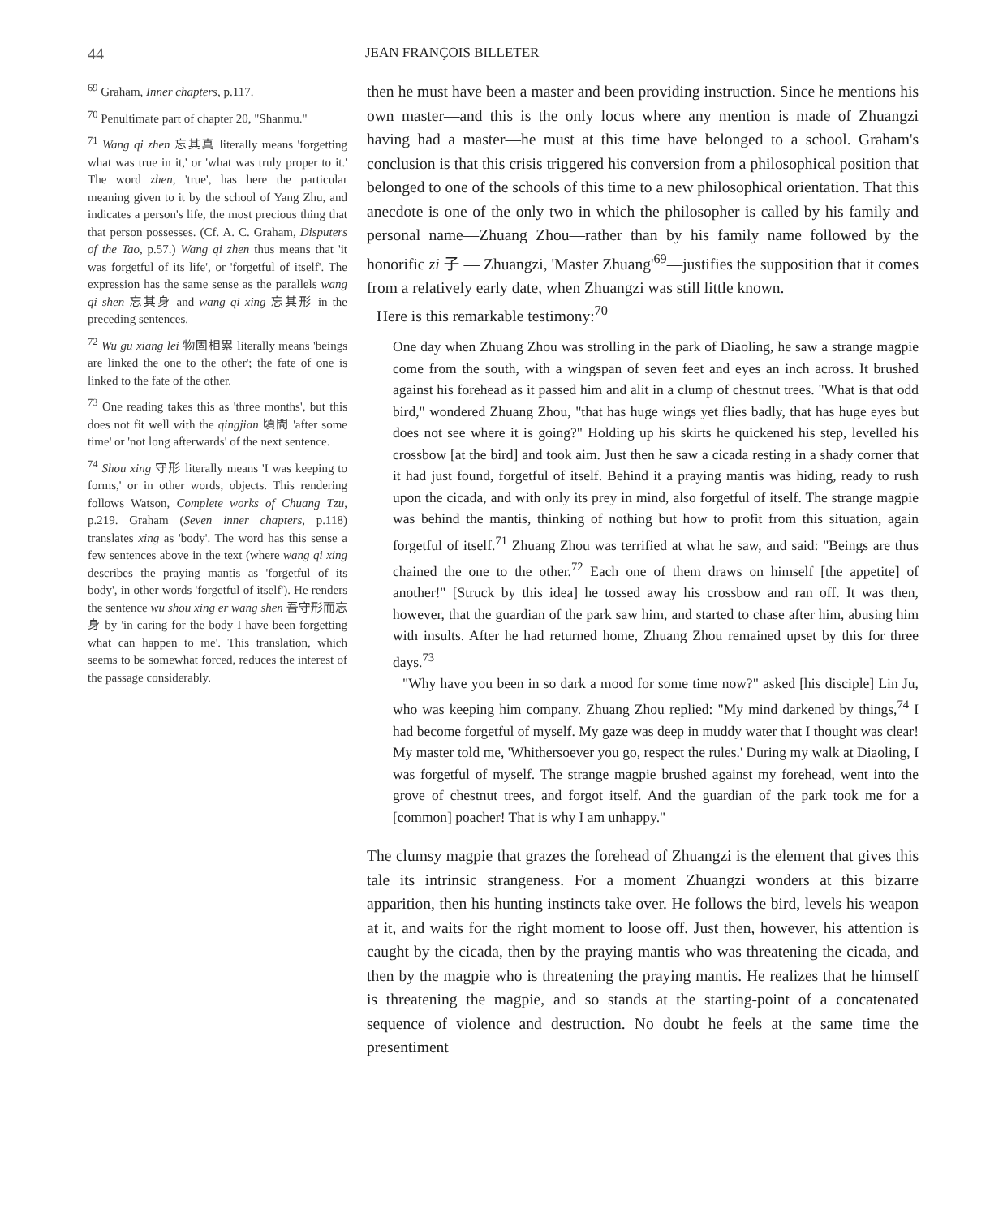44
JEAN FRANÇOIS BILLETER
<sup>69</sup> Graham, Inner chapters, p.117.
<sup>70</sup> Penultimate part of chapter 20, "Shanmu."
<sup>71</sup> Wang qi zhen 忘其真 literally means 'forgetting what was true in it,' or 'what was truly proper to it.' The word zhen, 'true', has here the particular meaning given to it by the school of Yang Zhu, and indicates a person's life, the most precious thing that that person possesses. (Cf. A. C. Graham, Disputers of the Tao, p.57.) Wang qi zhen thus means that 'it was forgetful of its life', or 'forgetful of itself'. The expression has the same sense as the parallels wang qi shen 忘其身 and wang qi xing 忘其形 in the preceding sentences.
<sup>72</sup> Wu gu xiang lei 物固相累 literally means 'beings are linked the one to the other'; the fate of one is linked to the fate of the other.
<sup>73</sup> One reading takes this as 'three months', but this does not fit well with the qingjian 頃間 'after some time' or 'not long afterwards' of the next sentence.
<sup>74</sup> Shou xing 守形 literally means 'I was keeping to forms,' or in other words, objects. This rendering follows Watson, Complete works of Chuang Tzu, p.219. Graham (Seven inner chapters, p.118) translates xing as 'body'. The word has this sense a few sentences above in the text (where wang qi xing describes the praying mantis as 'forgetful of its body', in other words 'forgetful of itself'). He renders the sentence wu shou xing er wang shen 吾守形而忘身 by 'in caring for the body I have been forgetting what can happen to me'. This translation, which seems to be somewhat forced, reduces the interest of the passage considerably.
then he must have been a master and been providing instruction. Since he mentions his own master—and this is the only locus where any mention is made of Zhuangzi having had a master—he must at this time have belonged to a school. Graham's conclusion is that this crisis triggered his conversion from a philosophical position that belonged to one of the schools of this time to a new philosophical orientation. That this anecdote is one of the only two in which the philosopher is called by his family and personal name—Zhuang Zhou—rather than by his family name followed by the honorific zi 子 — Zhuangzi, 'Master Zhuang'<sup>69</sup>—justifies the supposition that it comes from a relatively early date, when Zhuangzi was still little known.
Here is this remarkable testimony:<sup>70</sup>
One day when Zhuang Zhou was strolling in the park of Diaoling, he saw a strange magpie come from the south, with a wingspan of seven feet and eyes an inch across. It brushed against his forehead as it passed him and alit in a clump of chestnut trees. "What is that odd bird," wondered Zhuang Zhou, "that has huge wings yet flies badly, that has huge eyes but does not see where it is going?" Holding up his skirts he quickened his step, levelled his crossbow [at the bird] and took aim. Just then he saw a cicada resting in a shady corner that it had just found, forgetful of itself. Behind it a praying mantis was hiding, ready to rush upon the cicada, and with only its prey in mind, also forgetful of itself. The strange magpie was behind the mantis, thinking of nothing but how to profit from this situation, again forgetful of itself.<sup>71</sup> Zhuang Zhou was terrified at what he saw, and said: "Beings are thus chained the one to the other.<sup>72</sup> Each one of them draws on himself [the appetite] of another!" [Struck by this idea] he tossed away his crossbow and ran off. It was then, however, that the guardian of the park saw him, and started to chase after him, abusing him with insults. After he had returned home, Zhuang Zhou remained upset by this for three days.<sup>73</sup>
"Why have you been in so dark a mood for some time now?" asked [his disciple] Lin Ju, who was keeping him company. Zhuang Zhou replied: "My mind darkened by things,<sup>74</sup> I had become forgetful of myself. My gaze was deep in muddy water that I thought was clear! My master told me, 'Whithersoever you go, respect the rules.' During my walk at Diaoling, I was forgetful of myself. The strange magpie brushed against my forehead, went into the grove of chestnut trees, and forgot itself. And the guardian of the park took me for a [common] poacher! That is why I am unhappy."
The clumsy magpie that grazes the forehead of Zhuangzi is the element that gives this tale its intrinsic strangeness. For a moment Zhuangzi wonders at this bizarre apparition, then his hunting instincts take over. He follows the bird, levels his weapon at it, and waits for the right moment to loose off. Just then, however, his attention is caught by the cicada, then by the praying mantis who was threatening the cicada, and then by the magpie who is threatening the praying mantis. He realizes that he himself is threatening the magpie, and so stands at the starting-point of a concatenated sequence of violence and destruction. No doubt he feels at the same time the presentiment